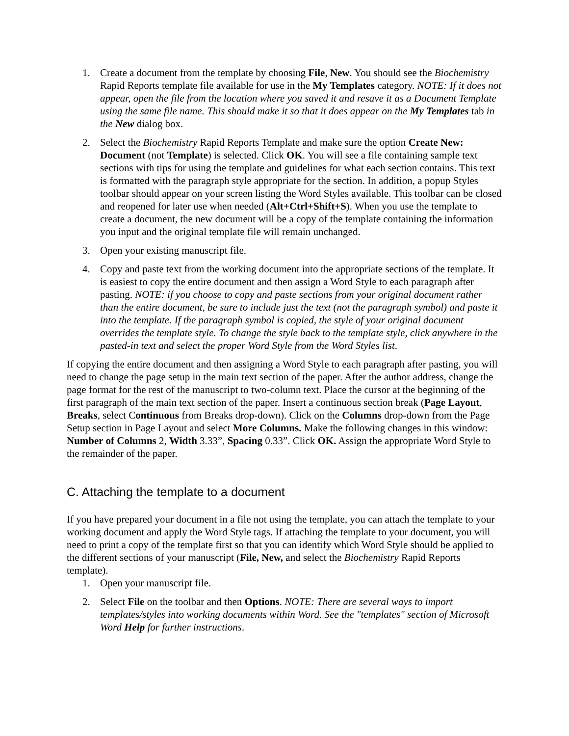1. Create a document from the template by choosing File, New. You should see the Biochemistry Rapid Reports template file available for use in the My Templates category. NOTE: If it does not appear, open the file from the location where you saved it and resave it as a Document Template using the same file name. This should make it so that it does appear on the My Templates tab in the New dialog box.
2. Select the Biochemistry Rapid Reports Template and make sure the option Create New: Document (not Template) is selected. Click OK. You will see a file containing sample text sections with tips for using the template and guidelines for what each section contains. This text is formatted with the paragraph style appropriate for the section. In addition, a popup Styles toolbar should appear on your screen listing the Word Styles available. This toolbar can be closed and reopened for later use when needed (Alt+Ctrl+Shift+S). When you use the template to create a document, the new document will be a copy of the template containing the information you input and the original template file will remain unchanged.
3. Open your existing manuscript file.
4. Copy and paste text from the working document into the appropriate sections of the template. It is easiest to copy the entire document and then assign a Word Style to each paragraph after pasting. NOTE: if you choose to copy and paste sections from your original document rather than the entire document, be sure to include just the text (not the paragraph symbol) and paste it into the template. If the paragraph symbol is copied, the style of your original document overrides the template style. To change the style back to the template style, click anywhere in the pasted-in text and select the proper Word Style from the Word Styles list.
If copying the entire document and then assigning a Word Style to each paragraph after pasting, you will need to change the page setup in the main text section of the paper. After the author address, change the page format for the rest of the manuscript to two-column text. Place the cursor at the beginning of the first paragraph of the main text section of the paper. Insert a continuous section break (Page Layout, Breaks, select Continuous from Breaks drop-down). Click on the Columns drop-down from the Page Setup section in Page Layout and select More Columns. Make the following changes in this window: Number of Columns 2, Width 3.33”, Spacing 0.33”. Click OK. Assign the appropriate Word Style to the remainder of the paper.
C. Attaching the template to a document
If you have prepared your document in a file not using the template, you can attach the template to your working document and apply the Word Style tags. If attaching the template to your document, you will need to print a copy of the template first so that you can identify which Word Style should be applied to the different sections of your manuscript (File, New, and select the Biochemistry Rapid Reports template).
1. Open your manuscript file.
2. Select File on the toolbar and then Options. NOTE: There are several ways to import templates/styles into working documents within Word. See the "templates" section of Microsoft Word Help for further instructions.